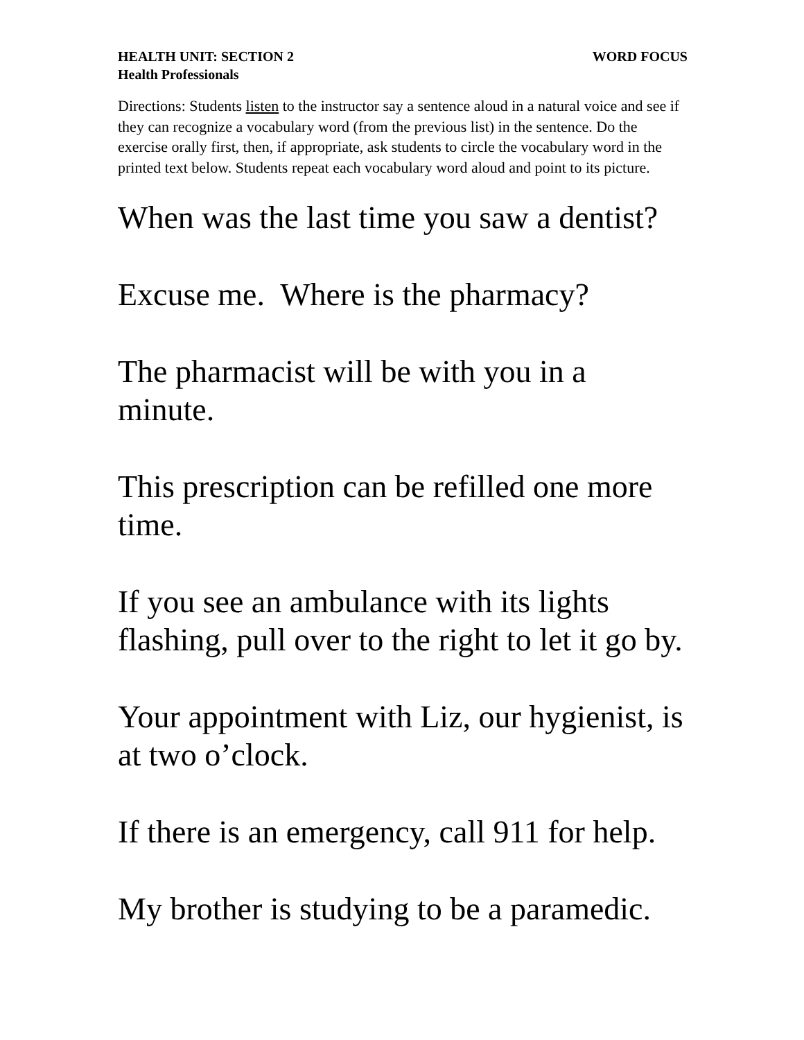HEALTH UNIT: SECTION 2
Health Professionals
WORD FOCUS
Directions: Students listen to the instructor say a sentence aloud in a natural voice and see if they can recognize a vocabulary word (from the previous list) in the sentence. Do the exercise orally first, then, if appropriate, ask students to circle the vocabulary word in the printed text below. Students repeat each vocabulary word aloud and point to its picture.
When was the last time you saw a dentist?
Excuse me. Where is the pharmacy?
The pharmacist will be with you in a minute.
This prescription can be refilled one more time.
If you see an ambulance with its lights flashing, pull over to the right to let it go by.
Your appointment with Liz, our hygienist, is at two o’clock.
If there is an emergency, call 911 for help.
My brother is studying to be a paramedic.